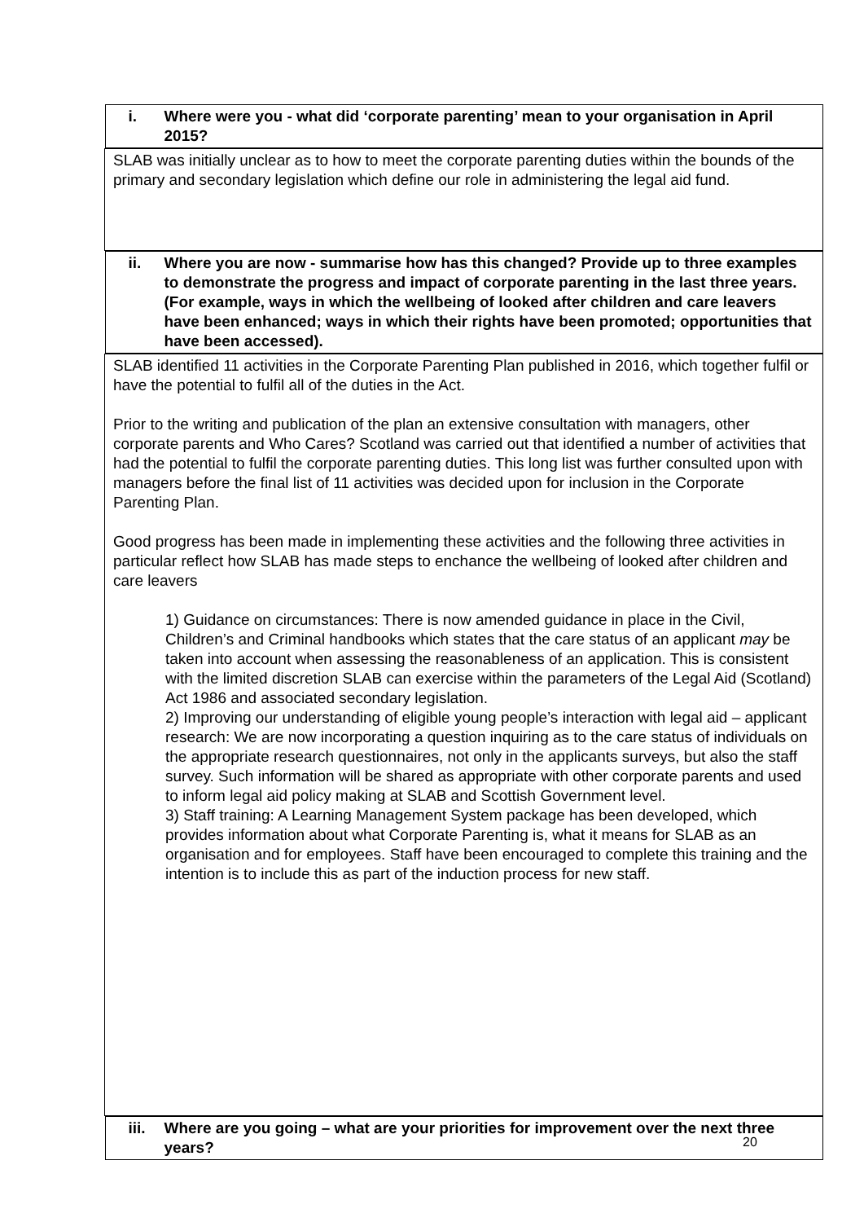| i. Where were you - what did ‘corporate parenting’ mean to your organisation in April 2015? |
| SLAB was initially unclear as to how to meet the corporate parenting duties within the bounds of the primary and secondary legislation which define our role in administering the legal aid fund. |
| ii. Where you are now - summarise how has this changed? Provide up to three examples to demonstrate the progress and impact of corporate parenting in the last three years. (For example, ways in which the wellbeing of looked after children and care leavers have been enhanced; ways in which their rights have been promoted; opportunities that have been accessed). |
| SLAB identified 11 activities in the Corporate Parenting Plan published in 2016, which together fulfil or have the potential to fulfil all of the duties in the Act. Prior to the writing and publication of the plan an extensive consultation with managers, other corporate parents and Who Cares? Scotland was carried out that identified a number of activities that had the potential to fulfil the corporate parenting duties. This long list was further consulted upon with managers before the final list of 11 activities was decided upon for inclusion in the Corporate Parenting Plan. Good progress has been made in implementing these activities and the following three activities in particular reflect how SLAB has made steps to enchance the wellbeing of looked after children and care leavers 1) Guidance on circumstances: There is now amended guidance in place in the Civil, Children’s and Criminal handbooks which states that the care status of an applicant may be taken into account when assessing the reasonableness of an application. This is consistent with the limited discretion SLAB can exercise within the parameters of the Legal Aid (Scotland) Act 1986 and associated secondary legislation. 2) Improving our understanding of eligible young people’s interaction with legal aid – applicant research: We are now incorporating a question inquiring as to the care status of individuals on the appropriate research questionnaires, not only in the applicants surveys, but also the staff survey. Such information will be shared as appropriate with other corporate parents and used to inform legal aid policy making at SLAB and Scottish Government level. 3) Staff training: A Learning Management System package has been developed, which provides information about what Corporate Parenting is, what it means for SLAB as an organisation and for employees. Staff have been encouraged to complete this training and the intention is to include this as part of the induction process for new staff. |
| iii. Where are you going – what are your priorities for improvement over the next three years? |
20